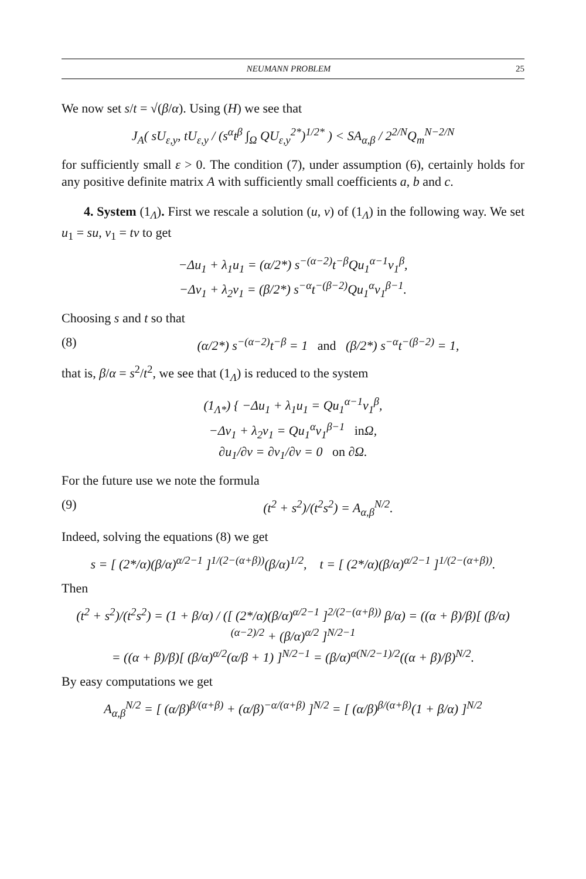NEUMANN PROBLEM 25
We now set s/t = √(β/α). Using (H) we see that
J<sub>A</sub>( sU<sub>ε,y</sub>, tU<sub>ε,y</sub> / (s<sup>α</sup>t<sup>β</sup> ∫<sub>Ω</sub> QU<sub>ε,y</sub><sup>2*</sup>)<sup>1/2*</sup> ) < SA<sub>α,β</sub> / 2<sup>2/N</sup>Q<sub>m</sub><sup>N−2/N</sup>
for sufficiently small ε > 0. The condition (7), under assumption (6), certainly holds for any positive definite matrix A with sufficiently small coefficients a, b and c.
4. System (1<sub>Λ</sub>). First we rescale a solution (u, v) of (1<sub>Λ</sub>) in the following way. We set u<sub>1</sub> = su, v<sub>1</sub> = tv to get
−Δu<sub>1</sub> + λ<sub>1</sub>u<sub>1</sub> = (α/2*) s<sup>−(α−2)</sup>t<sup>−β</sup>Qu<sub>1</sub><sup>α−1</sup>v<sub>1</sub><sup>β</sup>,
−Δv<sub>1</sub> + λ<sub>2</sub>v<sub>1</sub> = (β/2*) s<sup>−α</sup>t<sup>−(β−2)</sup>Qu<sub>1</sub><sup>α</sup>v<sub>1</sub><sup>β−1</sup>.
Choosing s and t so that
(8) (α/2*) s<sup>−(α−2)</sup>t<sup>−β</sup> = 1 and (β/2*) s<sup>−α</sup>t<sup>−(β−2)</sup> = 1,
that is, β/α = s<sup>2</sup>/t<sup>2</sup>, we see that (1<sub>Λ</sub>) is reduced to the system
(1<sub>Λ*</sub>) { −Δu<sub>1</sub> + λ<sub>1</sub>u<sub>1</sub> = Qu<sub>1</sub><sup>α−1</sup>v<sub>1</sub><sup>β</sup>,
−Δv<sub>1</sub> + λ<sub>2</sub>v<sub>1</sub> = Qu<sub>1</sub><sup>α</sup>v<sub>1</sub><sup>β−1</sup> in Ω,
∂u<sub>1</sub>/∂ν = ∂v<sub>1</sub>/∂ν = 0 on ∂Ω.
For the future use we note the formula
(9) (t<sup>2</sup> + s<sup>2</sup>)/(t<sup>2</sup>s<sup>2</sup>) = A<sub>α,β</sub><sup>N/2</sup>.
Indeed, solving the equations (8) we get
s = [ (2*/α)(β/α)<sup>α/2−1</sup> ]<sup>1/(2−(α+β))</sup>(β/α)<sup>1/2</sup>, t = [ (2*/α)(β/α)<sup>α/2−1</sup> ]<sup>1/(2−(α+β))</sup>.
Then
(t<sup>2</sup> + s<sup>2</sup>)/(t<sup>2</sup>s<sup>2</sup>) = (1 + β/α) / ([ (2*/α)(β/α)<sup>α/2−1</sup> ]<sup>2/(2−(α+β))</sup> β/α) = ((α + β)/β)[ (β/α)<sup>(α−2)/2</sup> + (β/α)<sup>α/2</sup> ]<sup>N/2−1</sup>
= ((α + β)/β)[ (β/α)<sup>α/2</sup>(α/β + 1) ]<sup>N/2−1</sup> = (β/α)<sup>α(N/2−1)/2</sup>((α + β)/β)<sup>N/2</sup>.
By easy computations we get
A<sub>α,β</sub><sup>N/2</sup> = [ (α/β)<sup>β/(α+β)</sup> + (α/β)<sup>−α/(α+β)</sup> ]<sup>N/2</sup> = [ (α/β)<sup>β/(α+β)</sup>(1 + β/α) ]<sup>N/2</sup>